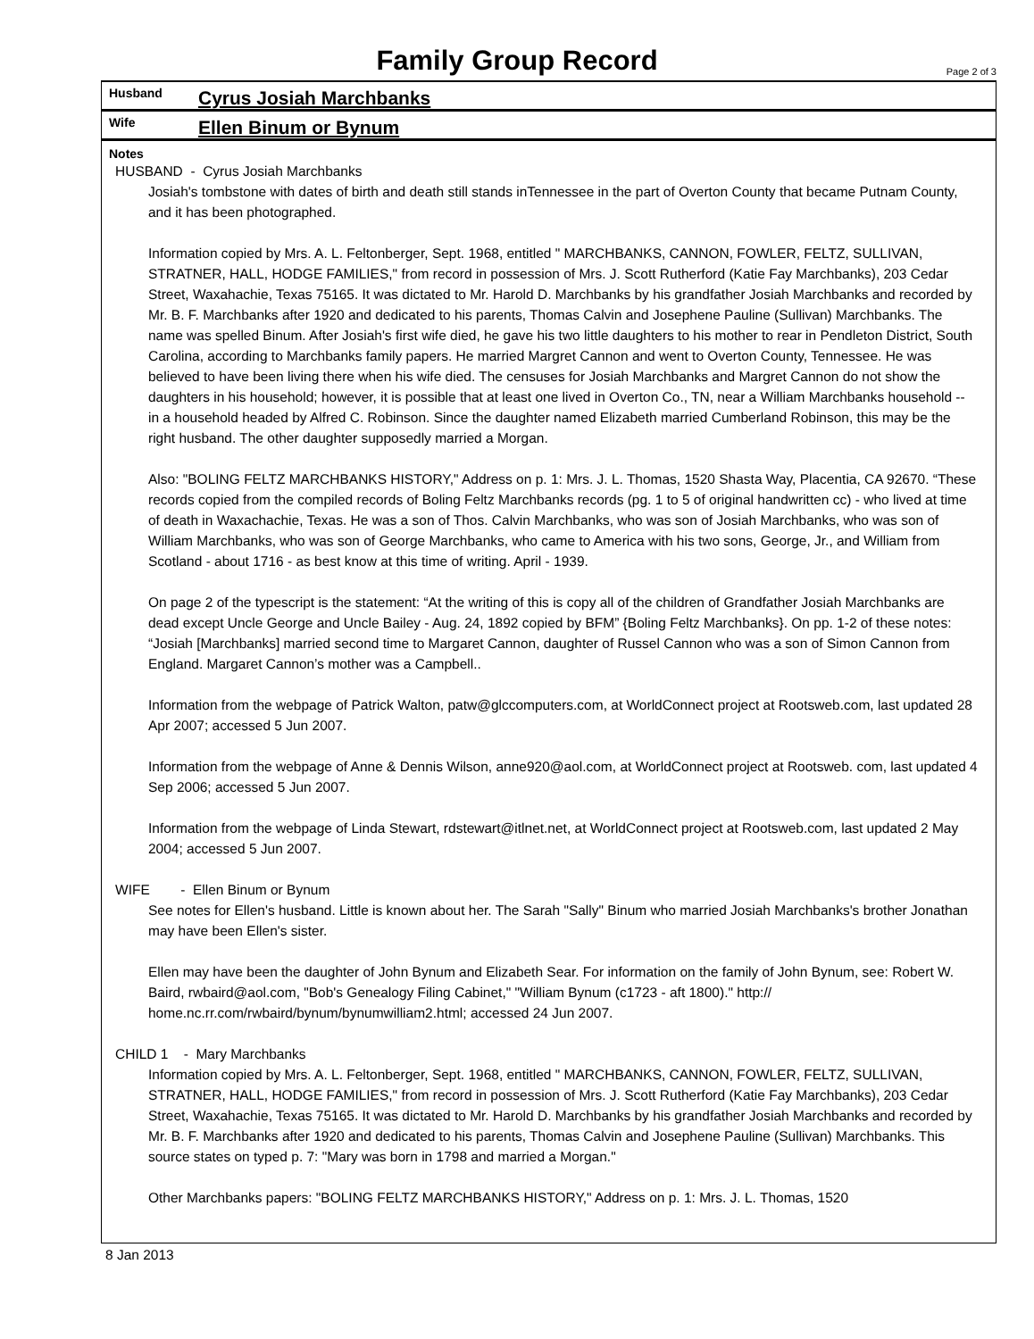Family Group Record
Page 2 of 3
Husband
Cyrus Josiah Marchbanks
Wife
Ellen Binum or Bynum
Notes
HUSBAND - Cyrus Josiah Marchbanks
Josiah's tombstone with dates of birth and death still stands inTennessee in the part of Overton County that became Putnam County, and it has been photographed.
Information copied by Mrs. A. L. Feltonberger, Sept. 1968, entitled " MARCHBANKS, CANNON, FOWLER, FELTZ, SULLIVAN, STRATNER, HALL, HODGE FAMILIES," from record in possession of Mrs. J. Scott Rutherford (Katie Fay Marchbanks), 203 Cedar Street, Waxahachie, Texas 75165. It was dictated to Mr. Harold D. Marchbanks by his grandfather Josiah Marchbanks and recorded by Mr. B. F. Marchbanks after 1920 and dedicated to his parents, Thomas Calvin and Josephene Pauline (Sullivan) Marchbanks. The name was spelled Binum. After Josiah's first wife died, he gave his two little daughters to his mother to rear in Pendleton District, South Carolina, according to Marchbanks family papers. He married Margret Cannon and went to Overton County, Tennessee. He was believed to have been living there when his wife died. The censuses for Josiah Marchbanks and Margret Cannon do not show the daughters in his household; however, it is possible that at least one lived in Overton Co., TN, near a William Marchbanks household -- in a household headed by Alfred C. Robinson. Since the daughter named Elizabeth married Cumberland Robinson, this may be the right husband. The other daughter supposedly married a Morgan.
Also: "BOLING FELTZ MARCHBANKS HISTORY," Address on p. 1: Mrs. J. L. Thomas, 1520 Shasta Way, Placentia, CA 92670. “These records copied from the compiled records of Boling Feltz Marchbanks records (pg. 1 to 5 of original handwritten cc) - who lived at time of death in Waxachachie, Texas. He was a son of Thos. Calvin Marchbanks, who was son of Josiah Marchbanks, who was son of William Marchbanks, who was son of George Marchbanks, who came to America with his two sons, George, Jr., and William from Scotland - about 1716 - as best know at this time of writing. April - 1939.
On page 2 of the typescript is the statement: “At the writing of this is copy all of the children of Grandfather Josiah Marchbanks are dead except Uncle George and Uncle Bailey - Aug. 24, 1892 copied by BFM” {Boling Feltz Marchbanks}. On pp. 1-2 of these notes: “Josiah [Marchbanks] married second time to Margaret Cannon, daughter of Russel Cannon who was a son of Simon Cannon from England. Margaret Cannon’s mother was a Campbell..
Information from the webpage of Patrick Walton, patw@glccomputers.com, at WorldConnect project at Rootsweb.com, last updated 28 Apr 2007; accessed 5 Jun 2007.
Information from the webpage of Anne & Dennis Wilson, anne920@aol.com, at WorldConnect project at Rootsweb. com, last updated 4 Sep 2006; accessed 5 Jun 2007.
Information from the webpage of Linda Stewart, rdstewart@itlnet.net, at WorldConnect project at Rootsweb.com, last updated 2 May 2004; accessed 5 Jun 2007.
WIFE - Ellen Binum or Bynum
See notes for Ellen's husband. Little is known about her. The Sarah "Sally" Binum who married Josiah Marchbanks's brother Jonathan may have been Ellen's sister.
Ellen may have been the daughter of John Bynum and Elizabeth Sear. For information on the family of John Bynum, see: Robert W. Baird, rwbaird@aol.com, "Bob's Genealogy Filing Cabinet," "William Bynum (c1723 - aft 1800)." http:// home.nc.rr.com/rwbaird/bynum/bynumwilliam2.html; accessed 24 Jun 2007.
CHILD 1 - Mary Marchbanks
Information copied by Mrs. A. L. Feltonberger, Sept. 1968, entitled " MARCHBANKS, CANNON, FOWLER, FELTZ, SULLIVAN, STRATNER, HALL, HODGE FAMILIES," from record in possession of Mrs. J. Scott Rutherford (Katie Fay Marchbanks), 203 Cedar Street, Waxahachie, Texas 75165. It was dictated to Mr. Harold D. Marchbanks by his grandfather Josiah Marchbanks and recorded by Mr. B. F. Marchbanks after 1920 and dedicated to his parents, Thomas Calvin and Josephene Pauline (Sullivan) Marchbanks. This source states on typed p. 7: "Mary was born in 1798 and married a Morgan."
Other Marchbanks papers: "BOLING FELTZ MARCHBANKS HISTORY," Address on p. 1: Mrs. J. L. Thomas, 1520
8 Jan 2013